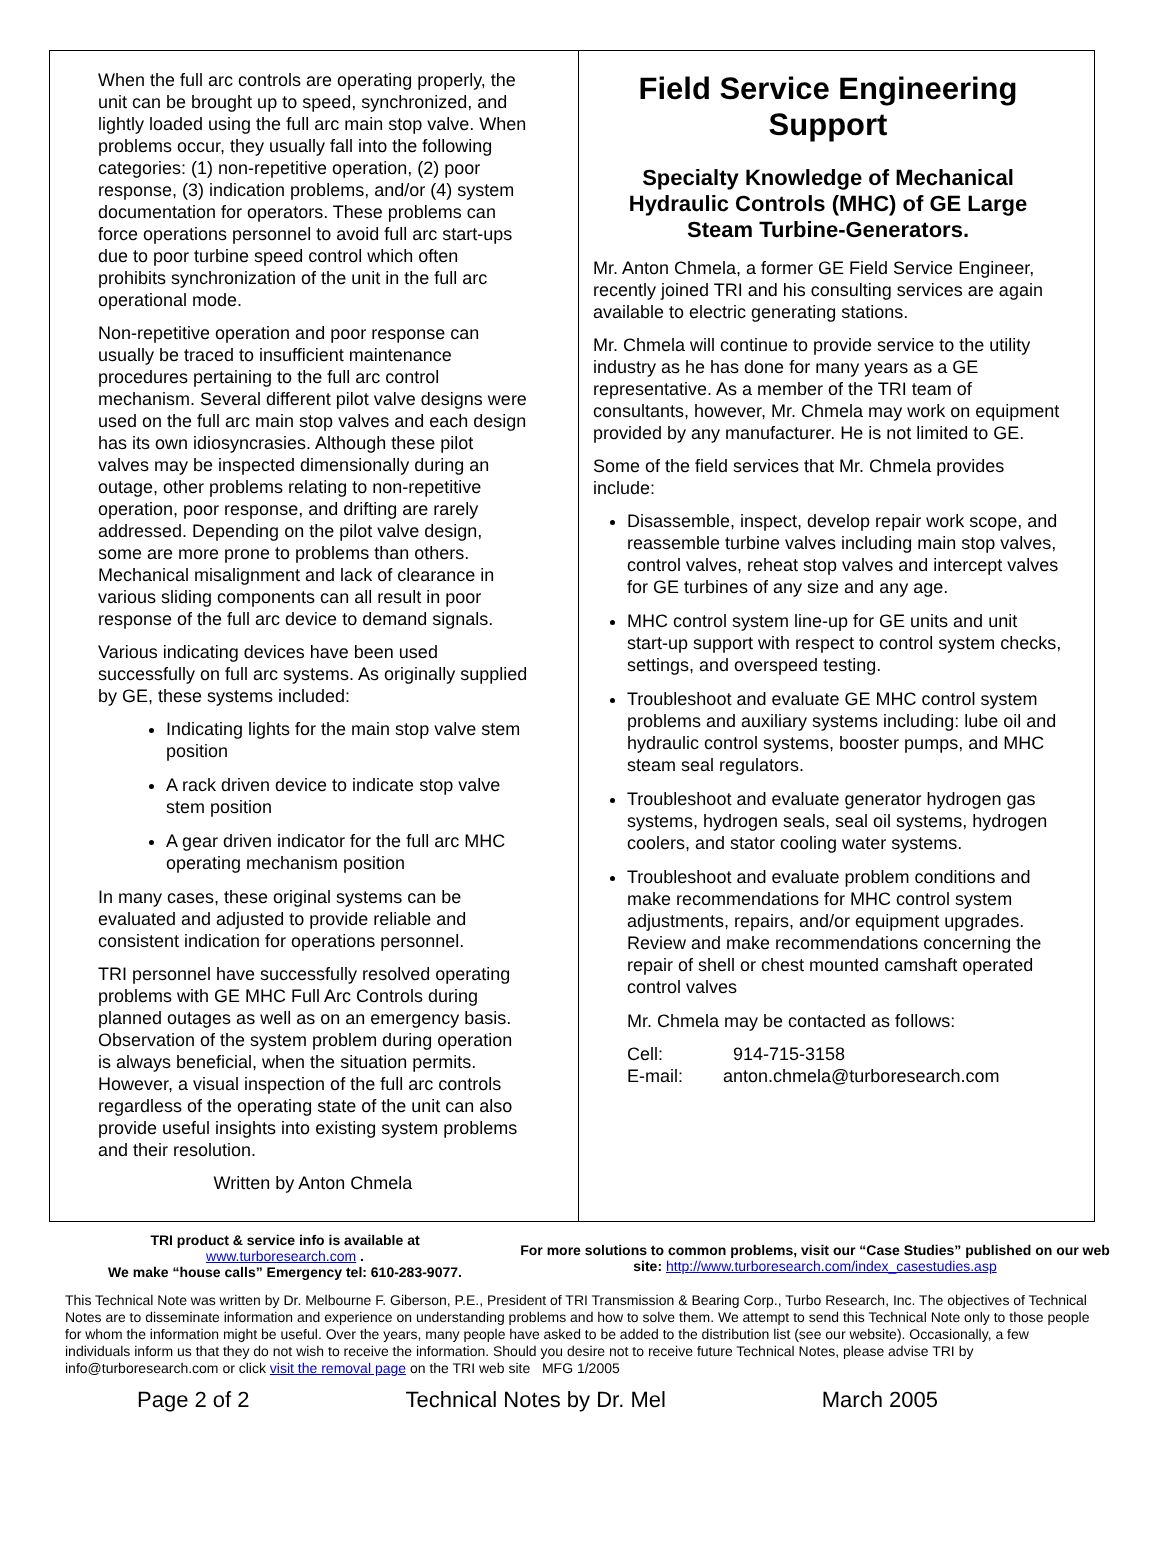When the full arc controls are operating properly, the unit can be brought up to speed, synchronized, and lightly loaded using the full arc main stop valve. When problems occur, they usually fall into the following categories: (1) non-repetitive operation, (2) poor response, (3) indication problems, and/or (4) system documentation for operators. These problems can force operations personnel to avoid full arc start-ups due to poor turbine speed control which often prohibits synchronization of the unit in the full arc operational mode.
Non-repetitive operation and poor response can usually be traced to insufficient maintenance procedures pertaining to the full arc control mechanism. Several different pilot valve designs were used on the full arc main stop valves and each design has its own idiosyncrasies. Although these pilot valves may be inspected dimensionally during an outage, other problems relating to non-repetitive operation, poor response, and drifting are rarely addressed. Depending on the pilot valve design, some are more prone to problems than others. Mechanical misalignment and lack of clearance in various sliding components can all result in poor response of the full arc device to demand signals.
Various indicating devices have been used successfully on full arc systems. As originally supplied by GE, these systems included:
Indicating lights for the main stop valve stem position
A rack driven device to indicate stop valve stem position
A gear driven indicator for the full arc MHC operating mechanism position
In many cases, these original systems can be evaluated and adjusted to provide reliable and consistent indication for operations personnel.
TRI personnel have successfully resolved operating problems with GE MHC Full Arc Controls during planned outages as well as on an emergency basis. Observation of the system problem during operation is always beneficial, when the situation permits. However, a visual inspection of the full arc controls regardless of the operating state of the unit can also provide useful insights into existing system problems and their resolution.
Written by Anton Chmela
Field Service Engineering Support
Specialty Knowledge of Mechanical Hydraulic Controls (MHC) of GE Large Steam Turbine-Generators.
Mr. Anton Chmela, a former GE Field Service Engineer, recently joined TRI and his consulting services are again available to electric generating stations.
Mr. Chmela will continue to provide service to the utility industry as he has done for many years as a GE representative. As a member of the TRI team of consultants, however, Mr. Chmela may work on equipment provided by any manufacturer. He is not limited to GE.
Some of the field services that Mr. Chmela provides include:
Disassemble, inspect, develop repair work scope, and reassemble turbine valves including main stop valves, control valves, reheat stop valves and intercept valves for GE turbines of any size and any age.
MHC control system line-up for GE units and unit start-up support with respect to control system checks, settings, and overspeed testing.
Troubleshoot and evaluate GE MHC control system problems and auxiliary systems including: lube oil and hydraulic control systems, booster pumps, and MHC steam seal regulators.
Troubleshoot and evaluate generator hydrogen gas systems, hydrogen seals, seal oil systems, hydrogen coolers, and stator cooling water systems.
Troubleshoot and evaluate problem conditions and make recommendations for MHC control system adjustments, repairs, and/or equipment upgrades. Review and make recommendations concerning the repair of shell or chest mounted camshaft operated control valves
Mr. Chmela may be contacted as follows:
Cell: 914-715-3158
E-mail: anton.chmela@turboresearch.com
TRI product & service info is available at
www.turboresearch.com .
We make “house calls” Emergency tel: 610-283-9077.
For more solutions to common problems, visit our “Case Studies” published on our web site: http://www.turboresearch.com/index_casestudies.asp
This Technical Note was written by Dr. Melbourne F. Giberson, P.E., President of TRI Transmission & Bearing Corp., Turbo Research, Inc. The objectives of Technical Notes are to disseminate information and experience on understanding problems and how to solve them. We attempt to send this Technical Note only to those people for whom the information might be useful. Over the years, many people have asked to be added to the distribution list (see our website). Occasionally, a few individuals inform us that they do not wish to receive the information. Should you desire not to receive future Technical Notes, please advise TRI by info@turboresearch.com or click visit the removal page on the TRI web site MFG 1/2005
Page 2 of 2 Technical Notes by Dr. Mel March 2005